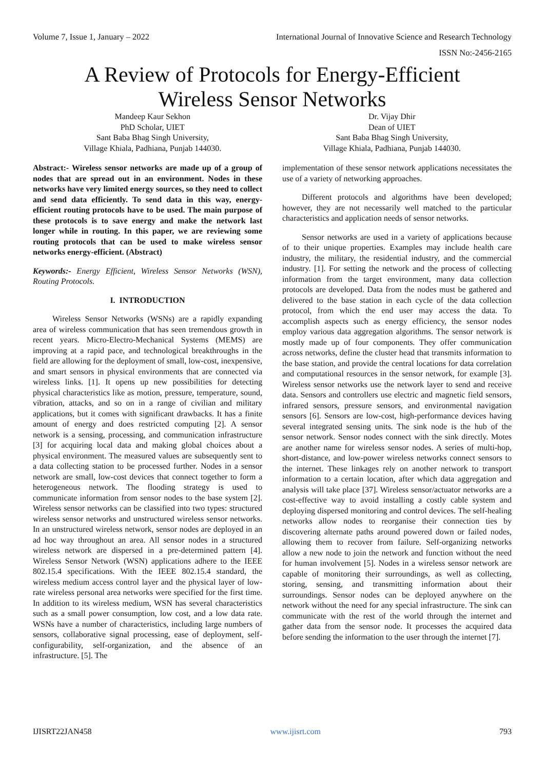Volume 7, Issue 1, January – 2022 International Journal of Innovative Science and Research Technology
ISSN No:-2456-2165
A Review of Protocols for Energy-Efficient
Wireless Sensor Networks
Mandeep Kaur Sekhon
PhD Scholar, UIET
Sant Baba Bhag Singh University,
Village Khiala, Padhiana, Punjab 144030.
Dr. Vijay Dhir
Dean of UIET
Sant Baba Bhag Singh University,
Village Khiala, Padhiana, Punjab 144030.
Abstract:- Wireless sensor networks are made up of a group of nodes that are spread out in an environment. Nodes in these networks have very limited energy sources, so they need to collect and send data efficiently. To send data in this way, energy-efficient routing protocols have to be used. The main purpose of these protocols is to save energy and make the network last longer while in routing. In this paper, we are reviewing some routing protocols that can be used to make wireless sensor networks energy-efficient. (Abstract)
Keywords:- Energy Efficient, Wireless Sensor Networks (WSN), Routing Protocols.
I. INTRODUCTION
Wireless Sensor Networks (WSNs) are a rapidly expanding area of wireless communication that has seen tremendous growth in recent years. Micro-Electro-Mechanical Systems (MEMS) are improving at a rapid pace, and technological breakthroughs in the field are allowing for the deployment of small, low-cost, inexpensive, and smart sensors in physical environments that are connected via wireless links. [1]. It opens up new possibilities for detecting physical characteristics like as motion, pressure, temperature, sound, vibration, attacks, and so on in a range of civilian and military applications, but it comes with significant drawbacks. It has a finite amount of energy and does restricted computing [2]. A sensor network is a sensing, processing, and communication infrastructure [3] for acquiring local data and making global choices about a physical environment. The measured values are subsequently sent to a data collecting station to be processed further. Nodes in a sensor network are small, low-cost devices that connect together to form a heterogeneous network. The flooding strategy is used to communicate information from sensor nodes to the base system [2]. Wireless sensor networks can be classified into two types: structured wireless sensor networks and unstructured wireless sensor networks. In an unstructured wireless network, sensor nodes are deployed in an ad hoc way throughout an area. All sensor nodes in a structured wireless network are dispersed in a pre-determined pattern [4]. Wireless Sensor Network (WSN) applications adhere to the IEEE 802.15.4 specifications. With the IEEE 802.15.4 standard, the wireless medium access control layer and the physical layer of low-rate wireless personal area networks were specified for the first time. In addition to its wireless medium, WSN has several characteristics such as a small power consumption, low cost, and a low data rate. WSNs have a number of characteristics, including large numbers of sensors, collaborative signal processing, ease of deployment, self-configurability, self-organization, and the absence of an infrastructure. [5]. The
implementation of these sensor network applications necessitates the use of a variety of networking approaches.
Different protocols and algorithms have been developed; however, they are not necessarily well matched to the particular characteristics and application needs of sensor networks.
Sensor networks are used in a variety of applications because of to their unique properties. Examples may include health care industry, the military, the residential industry, and the commercial industry. [1]. For setting the network and the process of collecting information from the target environment, many data collection protocols are developed. Data from the nodes must be gathered and delivered to the base station in each cycle of the data collection protocol, from which the end user may access the data. To accomplish aspects such as energy efficiency, the sensor nodes employ various data aggregation algorithms. The sensor network is mostly made up of four components. They offer communication across networks, define the cluster head that transmits information to the base station, and provide the central locations for data correlation and computational resources in the sensor network, for example [3]. Wireless sensor networks use the network layer to send and receive data. Sensors and controllers use electric and magnetic field sensors, infrared sensors, pressure sensors, and environmental navigation sensors [6]. Sensors are low-cost, high-performance devices having several integrated sensing units. The sink node is the hub of the sensor network. Sensor nodes connect with the sink directly. Motes are another name for wireless sensor nodes. A series of multi-hop, short-distance, and low-power wireless networks connect sensors to the internet. These linkages rely on another network to transport information to a certain location, after which data aggregation and analysis will take place [37]. Wireless sensor/actuator networks are a cost-effective way to avoid installing a costly cable system and deploying dispersed monitoring and control devices. The self-healing networks allow nodes to reorganise their connection ties by discovering alternate paths around powered down or failed nodes, allowing them to recover from failure. Self-organizing networks allow a new node to join the network and function without the need for human involvement [5]. Nodes in a wireless sensor network are capable of monitoring their surroundings, as well as collecting, storing, sensing, and transmitting information about their surroundings. Sensor nodes can be deployed anywhere on the network without the need for any special infrastructure. The sink can communicate with the rest of the world through the internet and gather data from the sensor node. It processes the acquired data before sending the information to the user through the internet [7].
IJISRT22JAN458 www.ijisrt.com 793